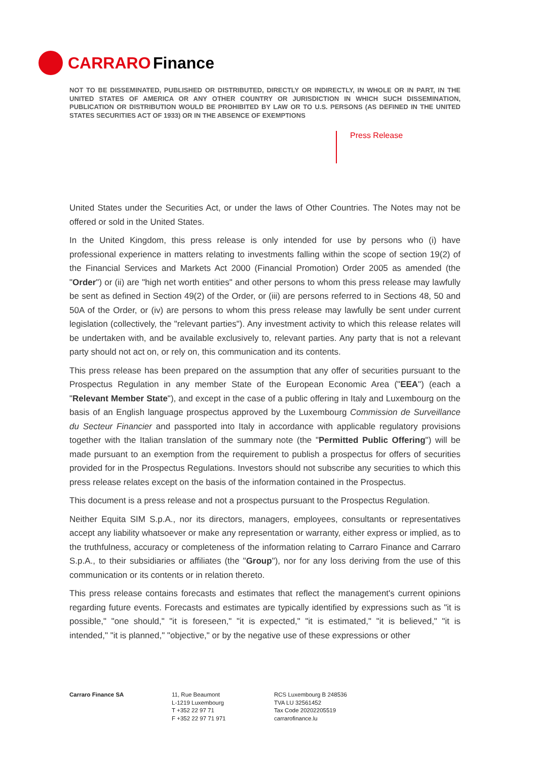CARRARO Finance
NOT TO BE DISSEMINATED, PUBLISHED OR DISTRIBUTED, DIRECTLY OR INDIRECTLY, IN WHOLE OR IN PART, IN THE UNITED STATES OF AMERICA OR ANY OTHER COUNTRY OR JURISDICTION IN WHICH SUCH DISSEMINATION, PUBLICATION OR DISTRIBUTION WOULD BE PROHIBITED BY LAW OR TO U.S. PERSONS (AS DEFINED IN THE UNITED STATES SECURITIES ACT OF 1933) OR IN THE ABSENCE OF EXEMPTIONS
Press Release
United States under the Securities Act, or under the laws of Other Countries. The Notes may not be offered or sold in the United States.
In the United Kingdom, this press release is only intended for use by persons who (i) have professional experience in matters relating to investments falling within the scope of section 19(2) of the Financial Services and Markets Act 2000 (Financial Promotion) Order 2005 as amended (the "Order") or (ii) are "high net worth entities" and other persons to whom this press release may lawfully be sent as defined in Section 49(2) of the Order, or (iii) are persons referred to in Sections 48, 50 and 50A of the Order, or (iv) are persons to whom this press release may lawfully be sent under current legislation (collectively, the "relevant parties"). Any investment activity to which this release relates will be undertaken with, and be available exclusively to, relevant parties. Any party that is not a relevant party should not act on, or rely on, this communication and its contents.
This press release has been prepared on the assumption that any offer of securities pursuant to the Prospectus Regulation in any member State of the European Economic Area ("EEA") (each a "Relevant Member State"), and except in the case of a public offering in Italy and Luxembourg on the basis of an English language prospectus approved by the Luxembourg Commission de Surveillance du Secteur Financier and passported into Italy in accordance with applicable regulatory provisions together with the Italian translation of the summary note (the "Permitted Public Offering") will be made pursuant to an exemption from the requirement to publish a prospectus for offers of securities provided for in the Prospectus Regulations. Investors should not subscribe any securities to which this press release relates except on the basis of the information contained in the Prospectus.
This document is a press release and not a prospectus pursuant to the Prospectus Regulation.
Neither Equita SIM S.p.A., nor its directors, managers, employees, consultants or representatives accept any liability whatsoever or make any representation or warranty, either express or implied, as to the truthfulness, accuracy or completeness of the information relating to Carraro Finance and Carraro S.p.A., to their subsidiaries or affiliates (the "Group"), nor for any loss deriving from the use of this communication or its contents or in relation thereto.
This press release contains forecasts and estimates that reflect the management's current opinions regarding future events. Forecasts and estimates are typically identified by expressions such as "it is possible," "one should," "it is foreseen," "it is expected," "it is estimated," "it is believed," "it is intended," "it is planned," "objective," or by the negative use of these expressions or other
Carraro Finance SA 11, Rue Beaumont
L-1219 Luxembourg
T +352 22 97 71
F +352 22 97 71 971
RCS Luxembourg B 248536
TVA LU 32561452
Tax Code 20202205519
carrarofinance.lu